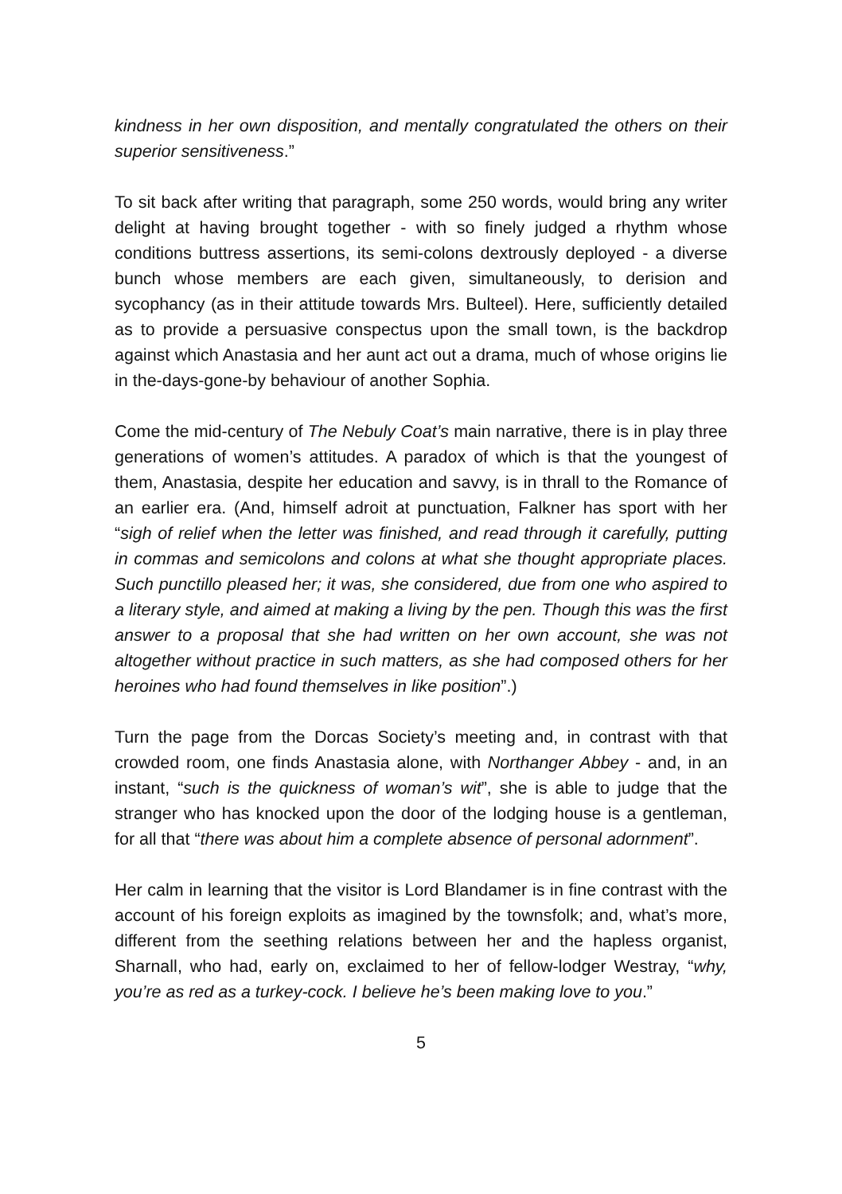kindness in her own disposition, and mentally congratulated the others on their superior sensitiveness.”
To sit back after writing that paragraph, some 250 words, would bring any writer delight at having brought together - with so finely judged a rhythm whose conditions buttress assertions, its semi-colons dextrously deployed - a diverse bunch whose members are each given, simultaneously, to derision and sycophancy (as in their attitude towards Mrs. Bulteel). Here, sufficiently detailed as to provide a persuasive conspectus upon the small town, is the backdrop against which Anastasia and her aunt act out a drama, much of whose origins lie in the-days-gone-by behaviour of another Sophia.
Come the mid-century of The Nebuly Coat’s main narrative, there is in play three generations of women’s attitudes. A paradox of which is that the youngest of them, Anastasia, despite her education and savvy, is in thrall to the Romance of an earlier era. (And, himself adroit at punctuation, Falkner has sport with her “sigh of relief when the letter was finished, and read through it carefully, putting in commas and semicolons and colons at what she thought appropriate places. Such punctillo pleased her; it was, she considered, due from one who aspired to a literary style, and aimed at making a living by the pen. Though this was the first answer to a proposal that she had written on her own account, she was not altogether without practice in such matters, as she had composed others for her heroines who had found themselves in like position”.)
Turn the page from the Dorcas Society’s meeting and, in contrast with that crowded room, one finds Anastasia alone, with Northanger Abbey - and, in an instant, “such is the quickness of woman’s wit”, she is able to judge that the stranger who has knocked upon the door of the lodging house is a gentleman, for all that “there was about him a complete absence of personal adornment”.
Her calm in learning that the visitor is Lord Blandamer is in fine contrast with the account of his foreign exploits as imagined by the townsfolk; and, what’s more, different from the seething relations between her and the hapless organist, Sharnall, who had, early on, exclaimed to her of fellow-lodger Westray, “why, you’re as red as a turkey-cock. I believe he’s been making love to you.”
5